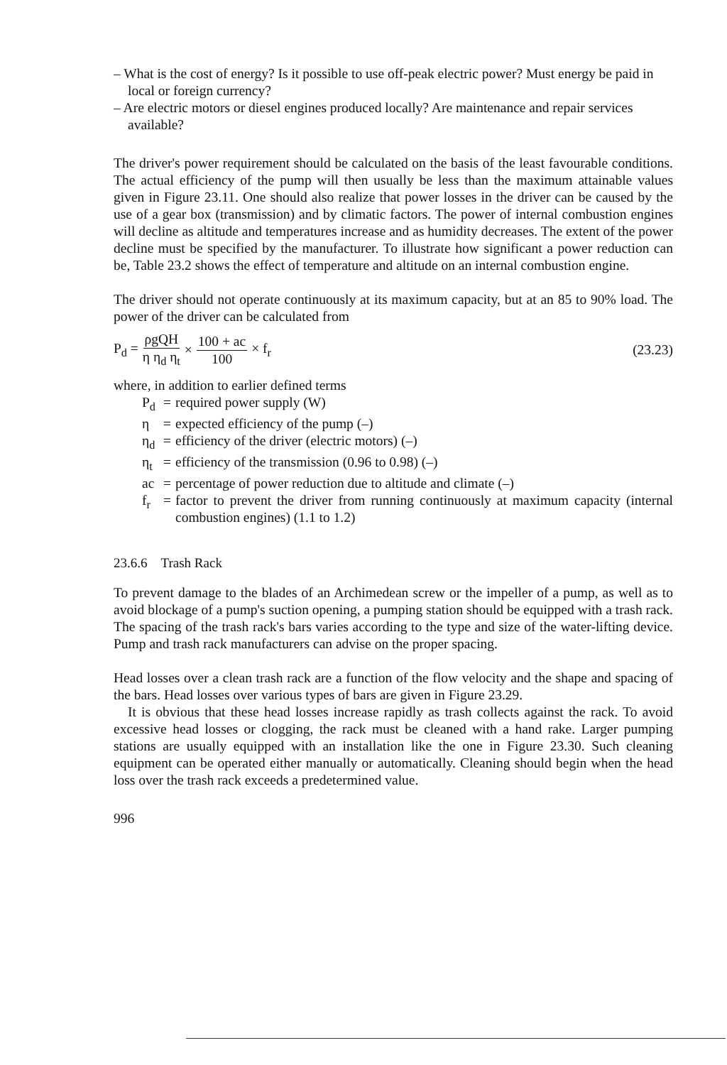– What is the cost of energy? Is it possible to use off-peak electric power? Must energy be paid in local or foreign currency?
– Are electric motors or diesel engines produced locally? Are maintenance and repair services available?
The driver's power requirement should be calculated on the basis of the least favourable conditions. The actual efficiency of the pump will then usually be less than the maximum attainable values given in Figure 23.11. One should also realize that power losses in the driver can be caused by the use of a gear box (transmission) and by climatic factors. The power of internal combustion engines will decline as altitude and temperatures increase and as humidity decreases. The extent of the power decline must be specified by the manufacturer. To illustrate how significant a power reduction can be, Table 23.2 shows the effect of temperature and altitude on an internal combustion engine.
The driver should not operate continuously at its maximum capacity, but at an 85 to 90% load. The power of the driver can be calculated from
P<sub>d</sub> = ρgQH η η<sub>d</sub> η<sub>t</sub> × 100 + ac 100 × f<sub>r</sub> (23.23)
where, in addition to earlier defined terms
P<sub>d</sub> = required power supply (W)
η = expected efficiency of the pump (–)
η<sub>d</sub> = efficiency of the driver (electric motors) (–)
η<sub>t</sub> = efficiency of the transmission (0.96 to 0.98) (–)
ac = percentage of power reduction due to altitude and climate (–)
f<sub>r</sub> = factor to prevent the driver from running continuously at maximum capacity (internal combustion engines) (1.1 to 1.2)
23.6.6 Trash Rack
To prevent damage to the blades of an Archimedean screw or the impeller of a pump, as well as to avoid blockage of a pump's suction opening, a pumping station should be equipped with a trash rack. The spacing of the trash rack's bars varies according to the type and size of the water-lifting device. Pump and trash rack manufacturers can advise on the proper spacing.
Head losses over a clean trash rack are a function of the flow velocity and the shape and spacing of the bars. Head losses over various types of bars are given in Figure 23.29.
It is obvious that these head losses increase rapidly as trash collects against the rack. To avoid excessive head losses or clogging, the rack must be cleaned with a hand rake. Larger pumping stations are usually equipped with an installation like the one in Figure 23.30. Such cleaning equipment can be operated either manually or automatically. Cleaning should begin when the head loss over the trash rack exceeds a predetermined value.
996